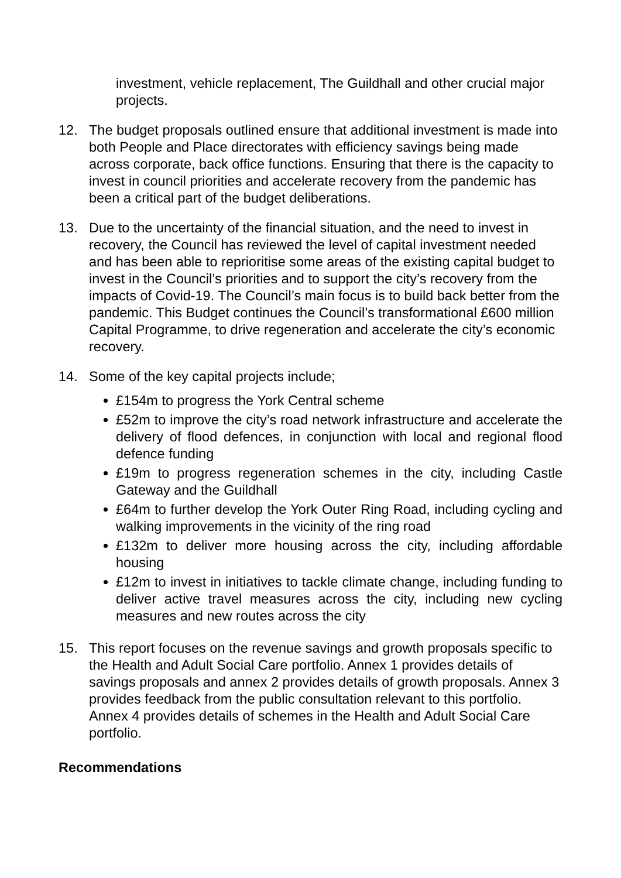investment, vehicle replacement, The Guildhall and other crucial major projects.
12. The budget proposals outlined ensure that additional investment is made into both People and Place directorates with efficiency savings being made across corporate, back office functions. Ensuring that there is the capacity to invest in council priorities and accelerate recovery from the pandemic has been a critical part of the budget deliberations.
13. Due to the uncertainty of the financial situation, and the need to invest in recovery, the Council has reviewed the level of capital investment needed and has been able to reprioritise some areas of the existing capital budget to invest in the Council’s priorities and to support the city’s recovery from the impacts of Covid-19. The Council’s main focus is to build back better from the pandemic. This Budget continues the Council’s transformational £600 million Capital Programme, to drive regeneration and accelerate the city’s economic recovery.
14. Some of the key capital projects include;
£154m to progress the York Central scheme
£52m to improve the city’s road network infrastructure and accelerate the delivery of flood defences, in conjunction with local and regional flood defence funding
£19m to progress regeneration schemes in the city, including Castle Gateway and the Guildhall
£64m to further develop the York Outer Ring Road, including cycling and walking improvements in the vicinity of the ring road
£132m to deliver more housing across the city, including affordable housing
£12m to invest in initiatives to tackle climate change, including funding to deliver active travel measures across the city, including new cycling measures and new routes across the city
15. This report focuses on the revenue savings and growth proposals specific to the Health and Adult Social Care portfolio. Annex 1 provides details of savings proposals and annex 2 provides details of growth proposals. Annex 3 provides feedback from the public consultation relevant to this portfolio. Annex 4 provides details of schemes in the Health and Adult Social Care portfolio.
Recommendations